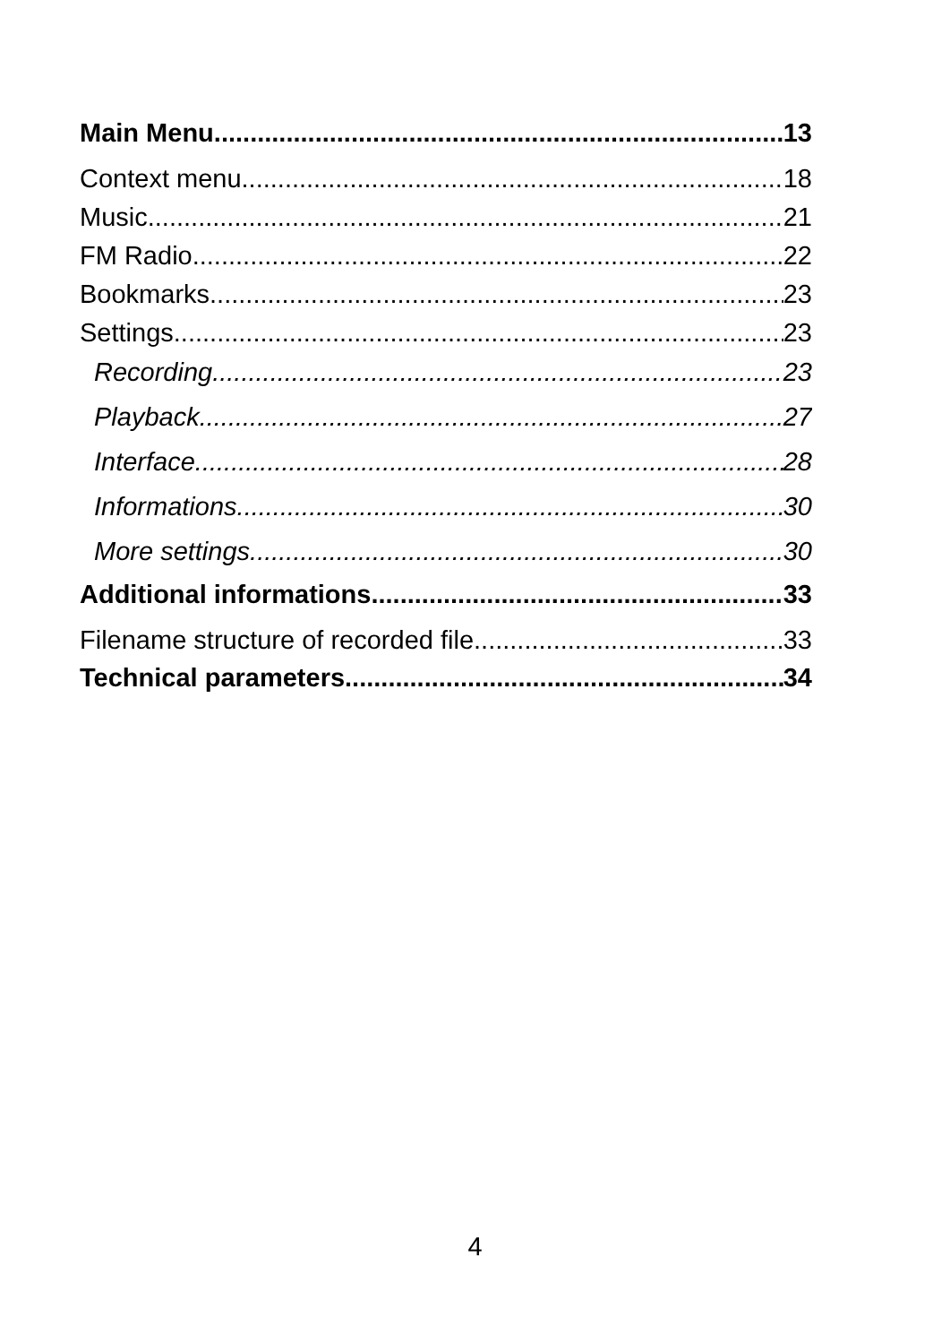Main Menu 13
Context menu 18
Music 21
FM Radio 22
Bookmarks 23
Settings 23
Recording 23
Playback 27
Interface 28
Informations 30
More settings 30
Additional informations 33
Filename structure of recorded file 33
Technical parameters 34
4